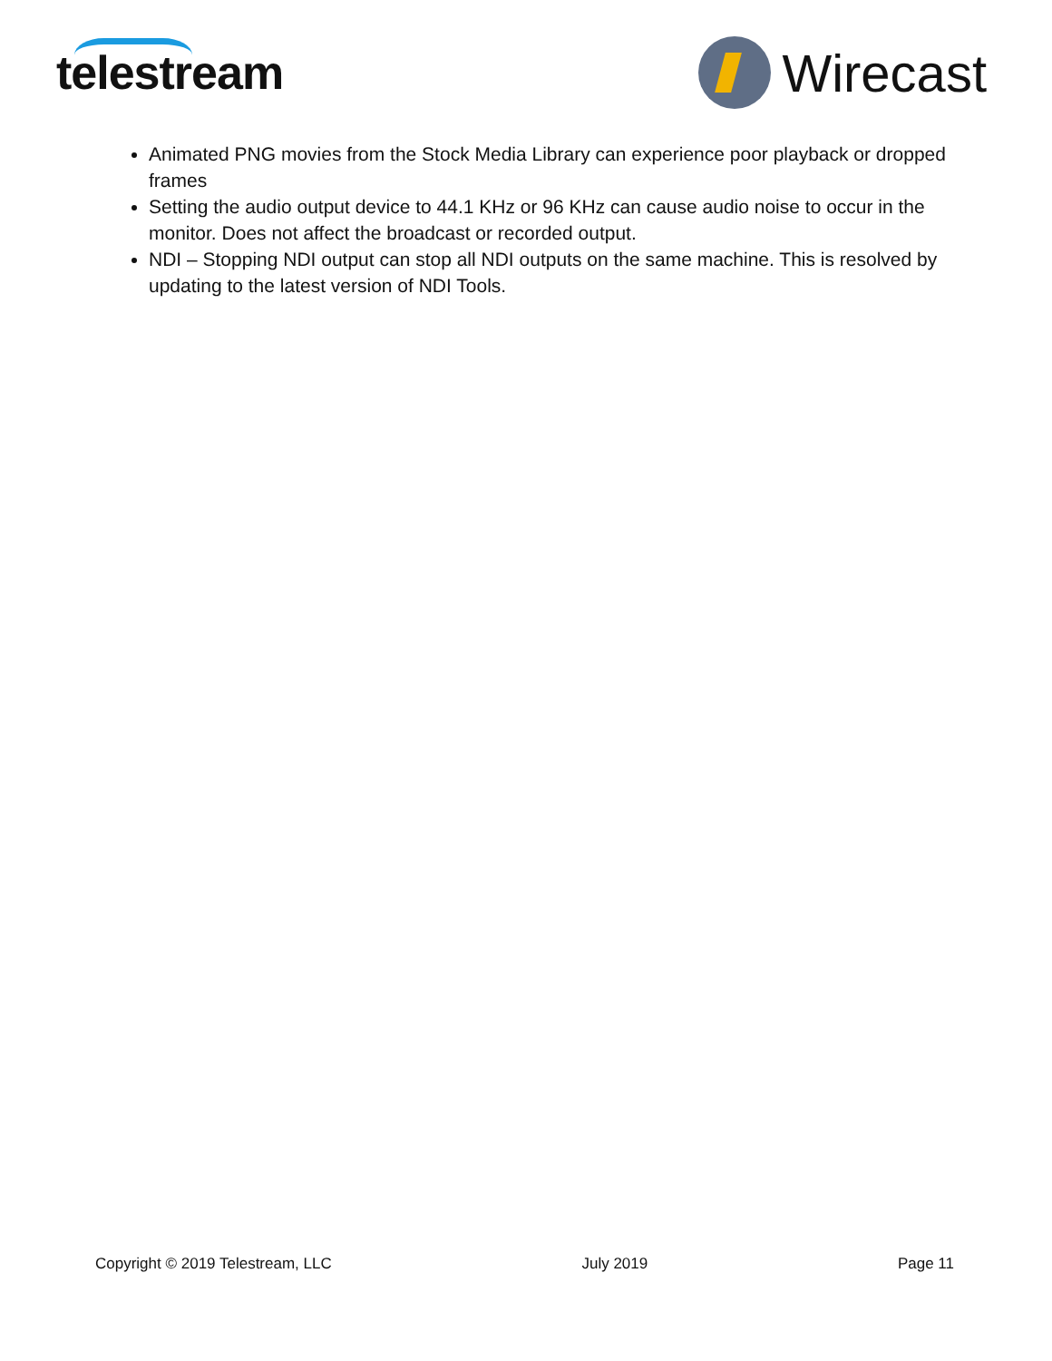telestream Wirecast
Animated PNG movies from the Stock Media Library can experience poor playback or dropped frames
Setting the audio output device to 44.1 KHz or 96 KHz can cause audio noise to occur in the monitor. Does not affect the broadcast or recorded output.
NDI – Stopping NDI output can stop all NDI outputs on the same machine. This is resolved by updating to the latest version of NDI Tools.
Copyright © 2019 Telestream, LLC July 2019 Page 11